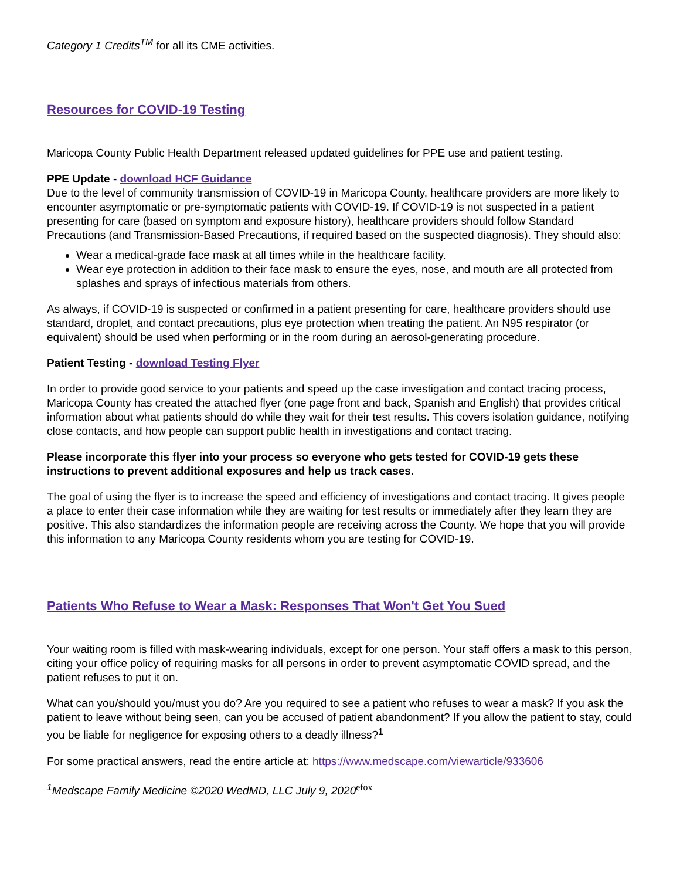Category 1 Credits<sup>TM</sup> for all its CME activities.
Resources for COVID-19 Testing
Maricopa County Public Health Department released updated guidelines for PPE use and patient testing.
PPE Update - download HCF Guidance
Due to the level of community transmission of COVID-19 in Maricopa County, healthcare providers are more likely to encounter asymptomatic or pre-symptomatic patients with COVID-19. If COVID-19 is not suspected in a patient presenting for care (based on symptom and exposure history), healthcare providers should follow Standard Precautions (and Transmission-Based Precautions, if required based on the suspected diagnosis). They should also:
Wear a medical-grade face mask at all times while in the healthcare facility.
Wear eye protection in addition to their face mask to ensure the eyes, nose, and mouth are all protected from splashes and sprays of infectious materials from others.
As always, if COVID-19 is suspected or confirmed in a patient presenting for care, healthcare providers should use standard, droplet, and contact precautions, plus eye protection when treating the patient. An N95 respirator (or equivalent) should be used when performing or in the room during an aerosol-generating procedure.
Patient Testing - download Testing Flyer
In order to provide good service to your patients and speed up the case investigation and contact tracing process, Maricopa County has created the attached flyer (one page front and back, Spanish and English) that provides critical information about what patients should do while they wait for their test results. This covers isolation guidance, notifying close contacts, and how people can support public health in investigations and contact tracing.
Please incorporate this flyer into your process so everyone who gets tested for COVID-19 gets these instructions to prevent additional exposures and help us track cases.
The goal of using the flyer is to increase the speed and efficiency of investigations and contact tracing. It gives people a place to enter their case information while they are waiting for test results or immediately after they learn they are positive. This also standardizes the information people are receiving across the County. We hope that you will provide this information to any Maricopa County residents whom you are testing for COVID-19.
Patients Who Refuse to Wear a Mask: Responses That Won't Get You Sued
Your waiting room is filled with mask-wearing individuals, except for one person. Your staff offers a mask to this person, citing your office policy of requiring masks for all persons in order to prevent asymptomatic COVID spread, and the patient refuses to put it on.
What can you/should you/must you do? Are you required to see a patient who refuses to wear a mask? If you ask the patient to leave without being seen, can you be accused of patient abandonment? If you allow the patient to stay, could you be liable for negligence for exposing others to a deadly illness?<sup>1</sup>
For some practical answers, read the entire article at: https://www.medscape.com/viewarticle/933606
<sup>1</sup> Medscape Family Medicine ©2020 WedMD, LLC July 9, 2020<sup>efox</sup>